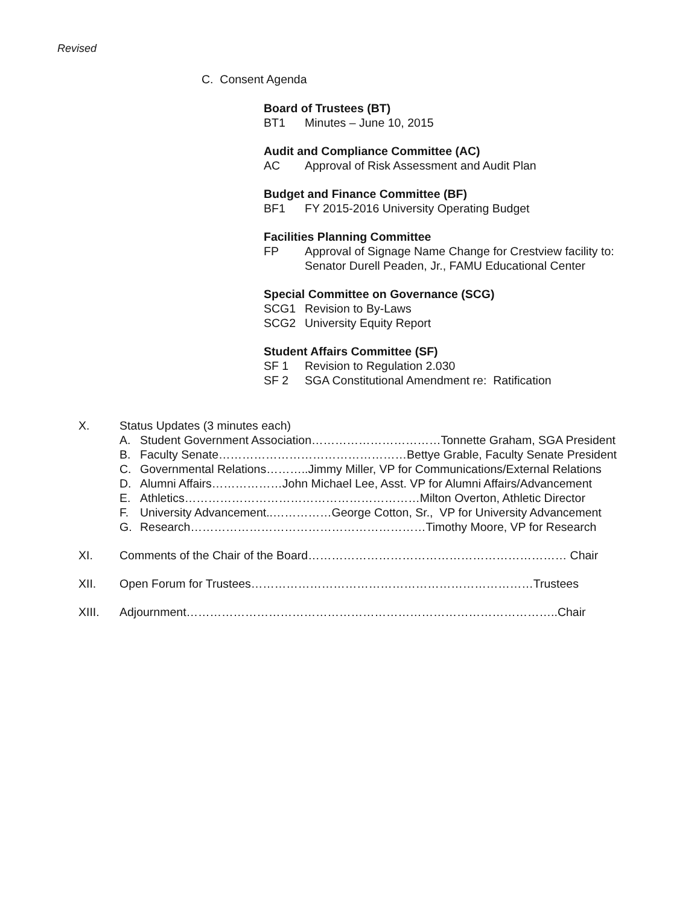Revised
C. Consent Agenda
Board of Trustees (BT)
BT1 Minutes – June 10, 2015
Audit and Compliance Committee (AC)
AC Approval of Risk Assessment and Audit Plan
Budget and Finance Committee (BF)
BF1 FY 2015-2016 University Operating Budget
Facilities Planning Committee
FP Approval of Signage Name Change for Crestview facility to: Senator Durell Peaden, Jr., FAMU Educational Center
Special Committee on Governance (SCG)
SCG1 Revision to By-Laws
SCG2 University Equity Report
Student Affairs Committee (SF)
SF 1 Revision to Regulation 2.030
SF 2 SGA Constitutional Amendment re: Ratification
X. Status Updates (3 minutes each)
A. Student Government Association……………………………Tonnette Graham, SGA President
B. Faculty Senate…………………………………………Bettye Grable, Faculty Senate President
C. Governmental Relations………..Jimmy Miller, VP for Communications/External Relations
D. Alumni Affairs………………John Michael Lee, Asst. VP for Alumni Affairs/Advancement
E. Athletics……………………………………………………Milton Overton, Athletic Director
F. University Advancement..……………George Cotton, Sr., VP for University Advancement
G. Research……………………………………………………Timothy Moore, VP for Research
XI. Comments of the Chair of the Board………………………………………………………… Chair
XII. Open Forum for Trustees………………………………………………………………Trustees
XIII. Adjournment…………………………………………………………………………………..Chair